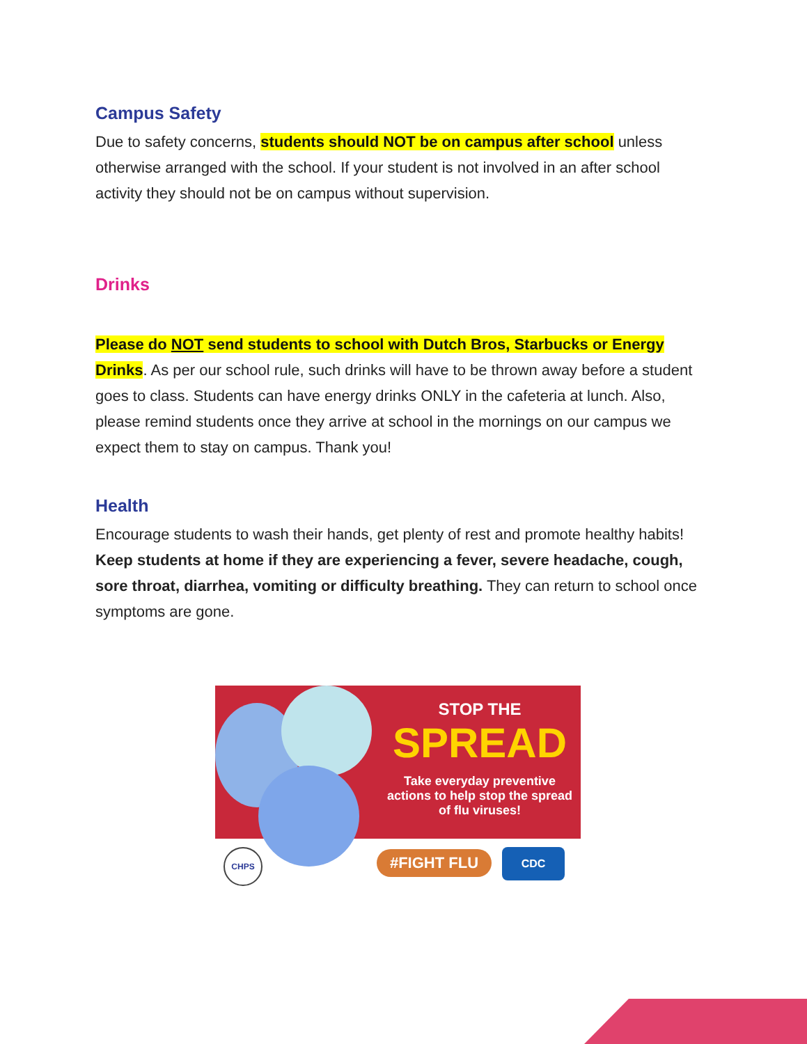Campus Safety
Due to safety concerns, students should NOT be on campus after school unless otherwise arranged with the school. If your student is not involved in an after school activity they should not be on campus without supervision.
Drinks
Please do NOT send students to school with Dutch Bros, Starbucks or Energy Drinks. As per our school rule, such drinks will have to be thrown away before a student goes to class. Students can have energy drinks ONLY in the cafeteria at lunch. Also, please remind students once they arrive at school in the mornings on our campus we expect them to stay on campus. Thank you!
Health
Encourage students to wash their hands, get plenty of rest and promote healthy habits! Keep students at home if they are experiencing a fever, severe headache, cough, sore throat, diarrhea, vomiting or difficulty breathing. They can return to school once symptoms are gone.
STOP THE
SPREAD
Take everyday preventive actions to help stop the spread of flu viruses!
CHPS #FIGHT FLU CDC